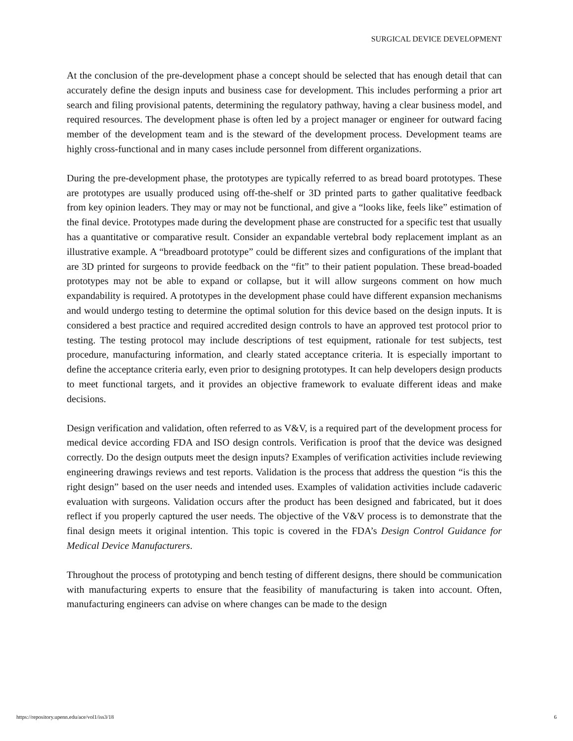SURGICAL DEVICE DEVELOPMENT
At the conclusion of the pre-development phase a concept should be selected that has enough detail that can accurately define the design inputs and business case for development. This includes performing a prior art search and filing provisional patents, determining the regulatory pathway, having a clear business model, and required resources. The development phase is often led by a project manager or engineer for outward facing member of the development team and is the steward of the development process. Development teams are highly cross-functional and in many cases include personnel from different organizations.
During the pre-development phase, the prototypes are typically referred to as bread board prototypes. These are prototypes are usually produced using off-the-shelf or 3D printed parts to gather qualitative feedback from key opinion leaders. They may or may not be functional, and give a “looks like, feels like” estimation of the final device. Prototypes made during the development phase are constructed for a specific test that usually has a quantitative or comparative result. Consider an expandable vertebral body replacement implant as an illustrative example. A “breadboard prototype” could be different sizes and configurations of the implant that are 3D printed for surgeons to provide feedback on the “fit” to their patient population. These bread-boaded prototypes may not be able to expand or collapse, but it will allow surgeons comment on how much expandability is required. A prototypes in the development phase could have different expansion mechanisms and would undergo testing to determine the optimal solution for this device based on the design inputs. It is considered a best practice and required accredited design controls to have an approved test protocol prior to testing. The testing protocol may include descriptions of test equipment, rationale for test subjects, test procedure, manufacturing information, and clearly stated acceptance criteria. It is especially important to define the acceptance criteria early, even prior to designing prototypes. It can help developers design products to meet functional targets, and it provides an objective framework to evaluate different ideas and make decisions.
Design verification and validation, often referred to as V&V, is a required part of the development process for medical device according FDA and ISO design controls. Verification is proof that the device was designed correctly. Do the design outputs meet the design inputs? Examples of verification activities include reviewing engineering drawings reviews and test reports. Validation is the process that address the question “is this the right design” based on the user needs and intended uses. Examples of validation activities include cadaveric evaluation with surgeons. Validation occurs after the product has been designed and fabricated, but it does reflect if you properly captured the user needs. The objective of the V&V process is to demonstrate that the final design meets it original intention. This topic is covered in the FDA’s Design Control Guidance for Medical Device Manufacturers.
Throughout the process of prototyping and bench testing of different designs, there should be communication with manufacturing experts to ensure that the feasibility of manufacturing is taken into account. Often, manufacturing engineers can advise on where changes can be made to the design
https://repository.upenn.edu/ace/vol1/iss3/18 6